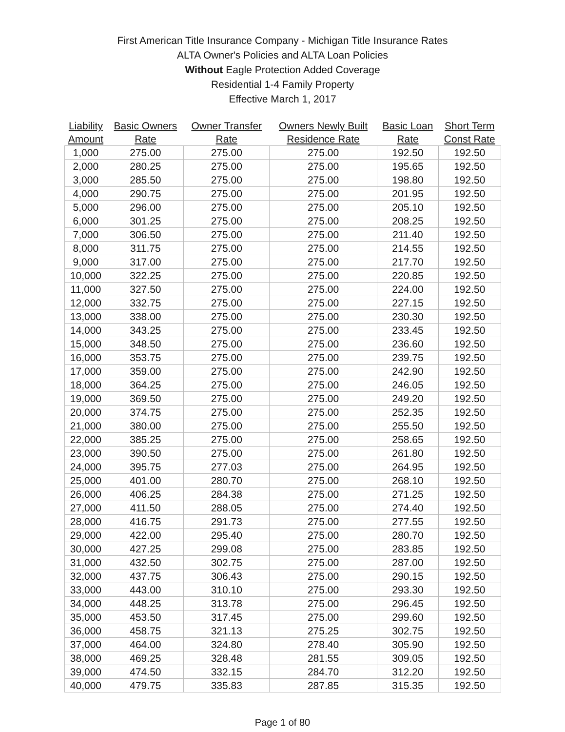First American Title Insurance Company - Michigan Title Insurance Rates
ALTA Owner's Policies and ALTA Loan Policies
Without Eagle Protection Added Coverage
Residential 1-4 Family Property
Effective March 1, 2017
| Liability Amount | Basic Owners Rate | Owner Transfer Rate | Owners Newly Built Residence Rate | Basic Loan Rate | Short Term Const Rate |
| --- | --- | --- | --- | --- | --- |
| 1,000 | 275.00 | 275.00 | 275.00 | 192.50 | 192.50 |
| 2,000 | 280.25 | 275.00 | 275.00 | 195.65 | 192.50 |
| 3,000 | 285.50 | 275.00 | 275.00 | 198.80 | 192.50 |
| 4,000 | 290.75 | 275.00 | 275.00 | 201.95 | 192.50 |
| 5,000 | 296.00 | 275.00 | 275.00 | 205.10 | 192.50 |
| 6,000 | 301.25 | 275.00 | 275.00 | 208.25 | 192.50 |
| 7,000 | 306.50 | 275.00 | 275.00 | 211.40 | 192.50 |
| 8,000 | 311.75 | 275.00 | 275.00 | 214.55 | 192.50 |
| 9,000 | 317.00 | 275.00 | 275.00 | 217.70 | 192.50 |
| 10,000 | 322.25 | 275.00 | 275.00 | 220.85 | 192.50 |
| 11,000 | 327.50 | 275.00 | 275.00 | 224.00 | 192.50 |
| 12,000 | 332.75 | 275.00 | 275.00 | 227.15 | 192.50 |
| 13,000 | 338.00 | 275.00 | 275.00 | 230.30 | 192.50 |
| 14,000 | 343.25 | 275.00 | 275.00 | 233.45 | 192.50 |
| 15,000 | 348.50 | 275.00 | 275.00 | 236.60 | 192.50 |
| 16,000 | 353.75 | 275.00 | 275.00 | 239.75 | 192.50 |
| 17,000 | 359.00 | 275.00 | 275.00 | 242.90 | 192.50 |
| 18,000 | 364.25 | 275.00 | 275.00 | 246.05 | 192.50 |
| 19,000 | 369.50 | 275.00 | 275.00 | 249.20 | 192.50 |
| 20,000 | 374.75 | 275.00 | 275.00 | 252.35 | 192.50 |
| 21,000 | 380.00 | 275.00 | 275.00 | 255.50 | 192.50 |
| 22,000 | 385.25 | 275.00 | 275.00 | 258.65 | 192.50 |
| 23,000 | 390.50 | 275.00 | 275.00 | 261.80 | 192.50 |
| 24,000 | 395.75 | 277.03 | 275.00 | 264.95 | 192.50 |
| 25,000 | 401.00 | 280.70 | 275.00 | 268.10 | 192.50 |
| 26,000 | 406.25 | 284.38 | 275.00 | 271.25 | 192.50 |
| 27,000 | 411.50 | 288.05 | 275.00 | 274.40 | 192.50 |
| 28,000 | 416.75 | 291.73 | 275.00 | 277.55 | 192.50 |
| 29,000 | 422.00 | 295.40 | 275.00 | 280.70 | 192.50 |
| 30,000 | 427.25 | 299.08 | 275.00 | 283.85 | 192.50 |
| 31,000 | 432.50 | 302.75 | 275.00 | 287.00 | 192.50 |
| 32,000 | 437.75 | 306.43 | 275.00 | 290.15 | 192.50 |
| 33,000 | 443.00 | 310.10 | 275.00 | 293.30 | 192.50 |
| 34,000 | 448.25 | 313.78 | 275.00 | 296.45 | 192.50 |
| 35,000 | 453.50 | 317.45 | 275.00 | 299.60 | 192.50 |
| 36,000 | 458.75 | 321.13 | 275.25 | 302.75 | 192.50 |
| 37,000 | 464.00 | 324.80 | 278.40 | 305.90 | 192.50 |
| 38,000 | 469.25 | 328.48 | 281.55 | 309.05 | 192.50 |
| 39,000 | 474.50 | 332.15 | 284.70 | 312.20 | 192.50 |
| 40,000 | 479.75 | 335.83 | 287.85 | 315.35 | 192.50 |
Page 1 of 80